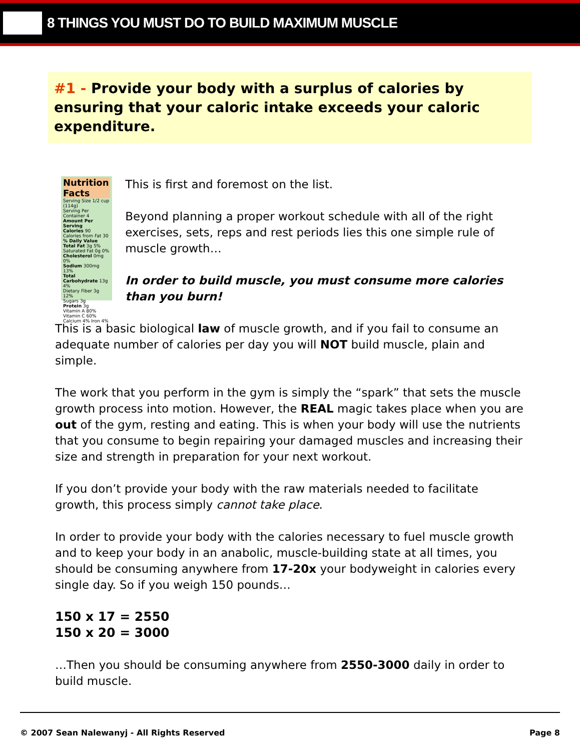8 THINGS YOU MUST DO TO BUILD MAXIMUM MUSCLE
#1 - Provide your body with a surplus of calories by ensuring that your caloric intake exceeds your caloric expenditure.
Nutrition Facts
Serving Size 1/2 cup (114g)
Serving Per Container 4
Amount Per Serving
Calories 90 Calories from Fat 30
% Daily Value
Total Fat 3g 5%
Saturated Fat 0g 0%
Cholesterol 0mg 0%
Sodium 300mg 13%
Total Carbohydrate 13g 4%
Dietary Fiber 3g 12%
Sugars 3g
Protein 3g
Vitamin A 80% Vitamin C 60%
Calcium 4% Iron 4%
This is first and foremost on the list.
Beyond planning a proper workout schedule with all of the right exercises, sets, reps and rest periods lies this one simple rule of muscle growth…
In order to build muscle, you must consume more calories than you burn!
This is a basic biological law of muscle growth, and if you fail to consume an adequate number of calories per day you will NOT build muscle, plain and simple.
The work that you perform in the gym is simply the “spark” that sets the muscle growth process into motion. However, the REAL magic takes place when you are out of the gym, resting and eating. This is when your body will use the nutrients that you consume to begin repairing your damaged muscles and increasing their size and strength in preparation for your next workout.
If you don’t provide your body with the raw materials needed to facilitate growth, this process simply cannot take place.
In order to provide your body with the calories necessary to fuel muscle growth and to keep your body in an anabolic, muscle-building state at all times, you should be consuming anywhere from 17-20x your bodyweight in calories every single day. So if you weigh 150 pounds…
150 x 17 = 2550
150 x 20 = 3000
…Then you should be consuming anywhere from 2550-3000 daily in order to build muscle.
© 2007 Sean Nalewanyj - All Rights Reserved Page 8